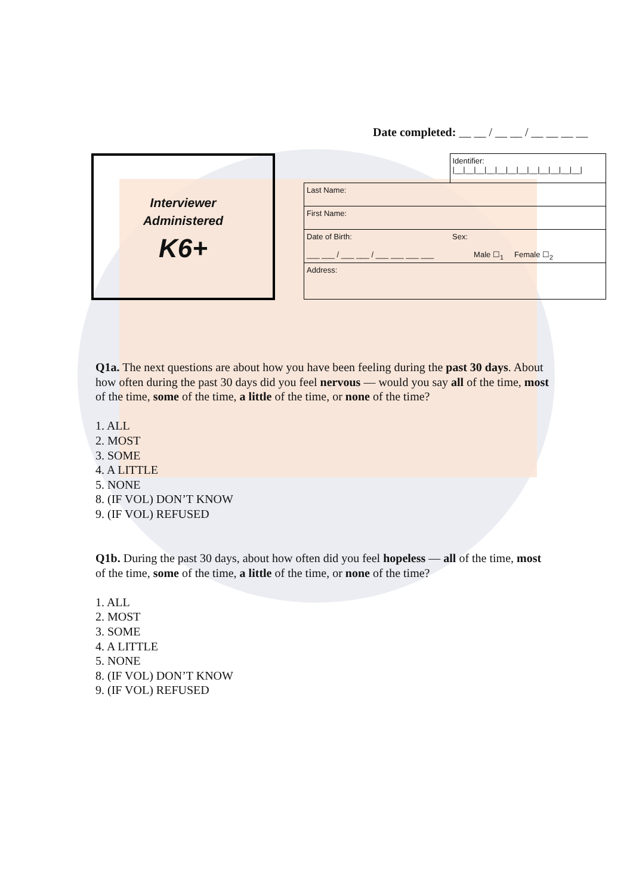Date completed: __ __ / __ __ / __ __ __ __
Interviewer
Administered
K6+
| | Identifier: /__/__/__/__/__/__/__/__/__/__/__/__/ |
| Last Name: | |
| First Name: | |
| Date of Birth: ___ ___ / ___ ___ / ___ ___ ___ ___ | Sex: Male ☐<sub>1</sub> Female ☐<sub>2</sub> |
| Address: | |
Q1a. The next questions are about how you have been feeling during the past 30 days. About how often during the past 30 days did you feel nervous — would you say all of the time, most of the time, some of the time, a little of the time, or none of the time?
1. ALL
2. MOST
3. SOME
4. A LITTLE
5. NONE
8. (IF VOL) DON’T KNOW
9. (IF VOL) REFUSED
Q1b. During the past 30 days, about how often did you feel hopeless — all of the time, most of the time, some of the time, a little of the time, or none of the time?
1. ALL
2. MOST
3. SOME
4. A LITTLE
5. NONE
8. (IF VOL) DON’T KNOW
9. (IF VOL) REFUSED